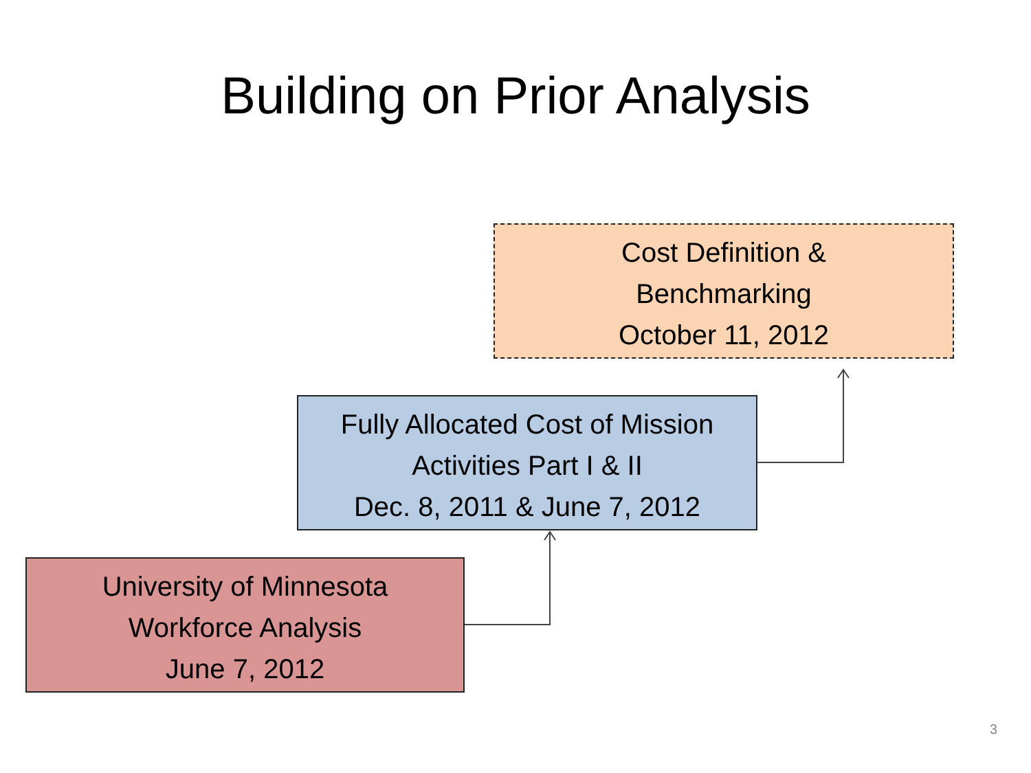Building on Prior Analysis
Cost Definition &
Benchmarking
October 11, 2012
Fully Allocated Cost of Mission
Activities Part I & II
Dec. 8, 2011 & June 7, 2012
University of Minnesota
Workforce Analysis
June 7, 2012
3